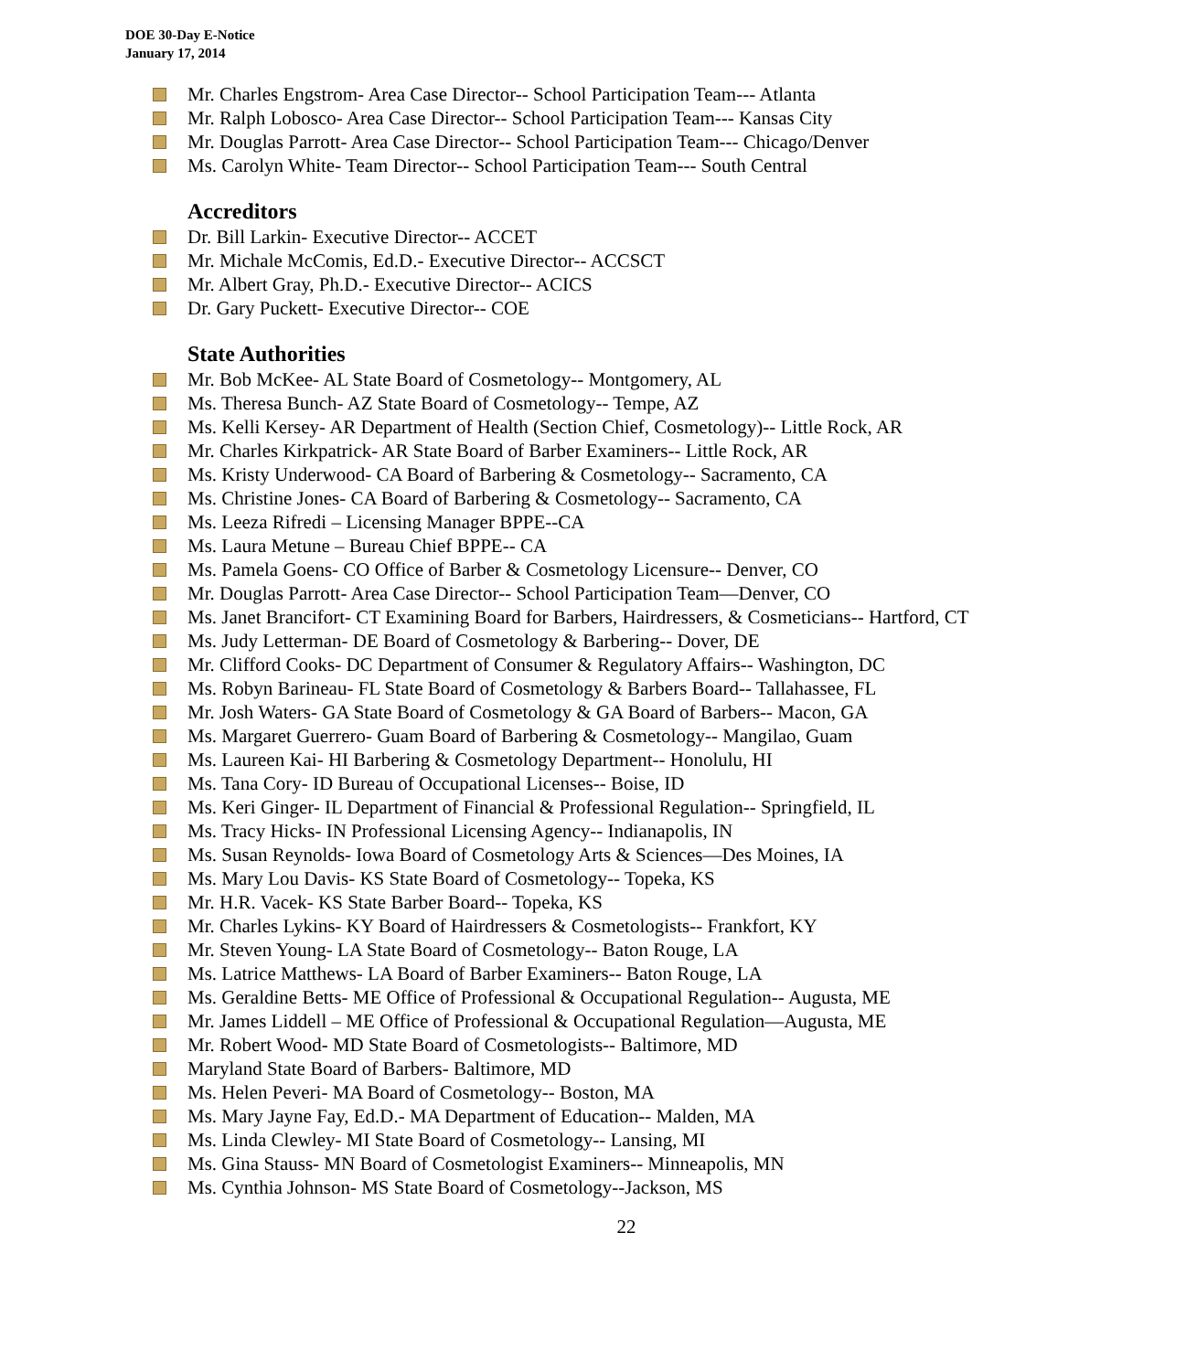DOE 30-Day E-Notice
January 17, 2014
Mr. Charles Engstrom- Area Case Director-- School Participation Team--- Atlanta
Mr. Ralph Lobosco- Area Case Director-- School Participation Team--- Kansas City
Mr. Douglas Parrott- Area Case Director-- School Participation Team--- Chicago/Denver
Ms. Carolyn White- Team Director-- School Participation Team--- South Central
Accreditors
Dr. Bill Larkin- Executive Director-- ACCET
Mr. Michale McComis, Ed.D.- Executive Director-- ACCSCT
Mr. Albert Gray, Ph.D.- Executive Director-- ACICS
Dr. Gary Puckett- Executive Director-- COE
State Authorities
Mr. Bob McKee- AL State Board of Cosmetology-- Montgomery, AL
Ms. Theresa Bunch- AZ State Board of Cosmetology-- Tempe, AZ
Ms. Kelli Kersey- AR Department of Health (Section Chief, Cosmetology)-- Little Rock, AR
Mr. Charles Kirkpatrick- AR State Board of Barber Examiners-- Little Rock, AR
Ms. Kristy Underwood- CA Board of Barbering & Cosmetology-- Sacramento, CA
Ms. Christine Jones- CA Board of Barbering & Cosmetology-- Sacramento, CA
Ms. Leeza Rifredi – Licensing Manager BPPE--CA
Ms. Laura Metune – Bureau Chief BPPE-- CA
Ms. Pamela Goens- CO Office of Barber & Cosmetology Licensure-- Denver, CO
Mr. Douglas Parrott- Area Case Director-- School Participation Team—Denver, CO
Ms. Janet Brancifort- CT Examining Board for Barbers, Hairdressers, & Cosmeticians-- Hartford, CT
Ms. Judy Letterman- DE Board of Cosmetology & Barbering-- Dover, DE
Mr. Clifford Cooks- DC Department of Consumer & Regulatory Affairs-- Washington, DC
Ms. Robyn Barineau- FL State Board of Cosmetology & Barbers Board-- Tallahassee, FL
Mr. Josh Waters- GA State Board of Cosmetology & GA Board of Barbers-- Macon, GA
Ms. Margaret Guerrero- Guam Board of Barbering & Cosmetology-- Mangilao, Guam
Ms. Laureen Kai- HI Barbering & Cosmetology Department-- Honolulu, HI
Ms. Tana Cory- ID Bureau of Occupational Licenses-- Boise, ID
Ms. Keri Ginger- IL Department of Financial & Professional Regulation-- Springfield, IL
Ms. Tracy Hicks- IN Professional Licensing Agency-- Indianapolis, IN
Ms. Susan Reynolds- Iowa Board of Cosmetology Arts & Sciences—Des Moines, IA
Ms. Mary Lou Davis- KS State Board of Cosmetology-- Topeka, KS
Mr. H.R. Vacek- KS State Barber Board-- Topeka, KS
Mr. Charles Lykins- KY Board of Hairdressers & Cosmetologists-- Frankfort, KY
Mr. Steven Young- LA State Board of Cosmetology-- Baton Rouge, LA
Ms. Latrice Matthews- LA Board of Barber Examiners-- Baton Rouge, LA
Ms. Geraldine Betts- ME Office of Professional & Occupational Regulation-- Augusta, ME
Mr. James Liddell – ME Office of Professional & Occupational Regulation—Augusta, ME
Mr. Robert Wood- MD State Board of Cosmetologists-- Baltimore, MD
Maryland State Board of Barbers- Baltimore, MD
Ms. Helen Peveri- MA Board of Cosmetology-- Boston, MA
Ms. Mary Jayne Fay, Ed.D.- MA Department of Education-- Malden, MA
Ms. Linda Clewley- MI State Board of Cosmetology-- Lansing, MI
Ms. Gina Stauss- MN Board of Cosmetologist Examiners-- Minneapolis, MN
Ms. Cynthia Johnson- MS State Board of Cosmetology--Jackson, MS
22